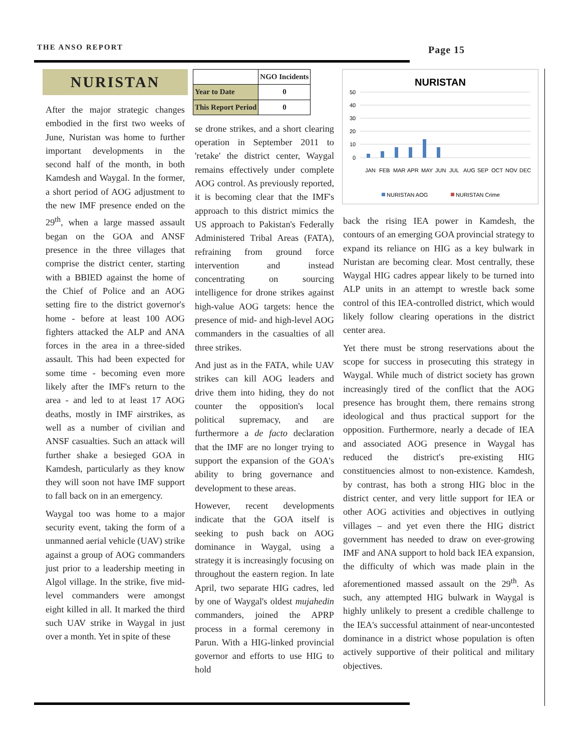THE ANSO REPORT Page 15
NURISTAN
After the major strategic changes embodied in the first two weeks of June, Nuristan was home to further important developments in the second half of the month, in both Kamdesh and Waygal. In the former, a short period of AOG adjustment to the new IMF presence ended on the 29<sup>th</sup>, when a large massed assault began on the GOA and ANSF presence in the three villages that comprise the district center, starting with a BBIED against the home of the Chief of Police and an AOG setting fire to the district governor's home - before at least 100 AOG fighters attacked the ALP and ANA forces in the area in a three-sided assault. This had been expected for some time - becoming even more likely after the IMF's return to the area - and led to at least 17 AOG deaths, mostly in IMF airstrikes, as well as a number of civilian and ANSF casualties. Such an attack will further shake a besieged GOA in Kamdesh, particularly as they know they will soon not have IMF support to fall back on in an emergency.
Waygal too was home to a major security event, taking the form of a unmanned aerial vehicle (UAV) strike against a group of AOG commanders just prior to a leadership meeting in Algol village. In the strike, five mid-level commanders were amongst eight killed in all. It marked the third such UAV strike in Waygal in just over a month. Yet in spite of these
| | NGO Incidents |
| --- | --- |
| Year to Date | 0 |
| This Report Period | 0 |
se drone strikes, and a short clearing operation in September 2011 to 'retake' the district center, Waygal remains effectively under complete AOG control. As previously reported, it is becoming clear that the IMF's approach to this district mimics the US approach to Pakistan's Federally Administered Tribal Areas (FATA), refraining from ground force intervention and instead concentrating on sourcing intelligence for drone strikes against high-value AOG targets: hence the presence of mid- and high-level AOG commanders in the casualties of all three strikes.
And just as in the FATA, while UAV strikes can kill AOG leaders and drive them into hiding, they do not counter the opposition's local political supremacy, and are furthermore a de facto declaration that the IMF are no longer trying to support the expansion of the GOA's ability to bring governance and development to these areas.
However, recent developments indicate that the GOA itself is seeking to push back on AOG dominance in Waygal, using a strategy it is increasingly focusing on throughout the eastern region. In late April, two separate HIG cadres, led by one of Waygal's oldest mujahedin commanders, joined the APRP process in a formal ceremony in Parun. With a HIG-linked provincial governor and efforts to use HIG to hold
NURISTAN
50
40
30
20
10
0
JAN
FEB
MAR
APR
MAY
JUN
JUL
AUG
SEP
OCT
NOV
DEC
NURISTAN AOG
NURISTAN Crime
back the rising IEA power in Kamdesh, the contours of an emerging GOA provincial strategy to expand its reliance on HIG as a key bulwark in Nuristan are becoming clear. Most centrally, these Waygal HIG cadres appear likely to be turned into ALP units in an attempt to wrestle back some control of this IEA-controlled district, which would likely follow clearing operations in the district center area.
Yet there must be strong reservations about the scope for success in prosecuting this strategy in Waygal. While much of district society has grown increasingly tired of the conflict that the AOG presence has brought them, there remains strong ideological and thus practical support for the opposition. Furthermore, nearly a decade of IEA and associated AOG presence in Waygal has reduced the district's pre-existing HIG constituencies almost to non-existence. Kamdesh, by contrast, has both a strong HIG bloc in the district center, and very little support for IEA or other AOG activities and objectives in outlying villages – and yet even there the HIG district government has needed to draw on ever-growing IMF and ANA support to hold back IEA expansion, the difficulty of which was made plain in the aforementioned massed assault on the 29<sup>th</sup>. As such, any attempted HIG bulwark in Waygal is highly unlikely to present a credible challenge to the IEA's successful attainment of near-uncontested dominance in a district whose population is often actively supportive of their political and military objectives.